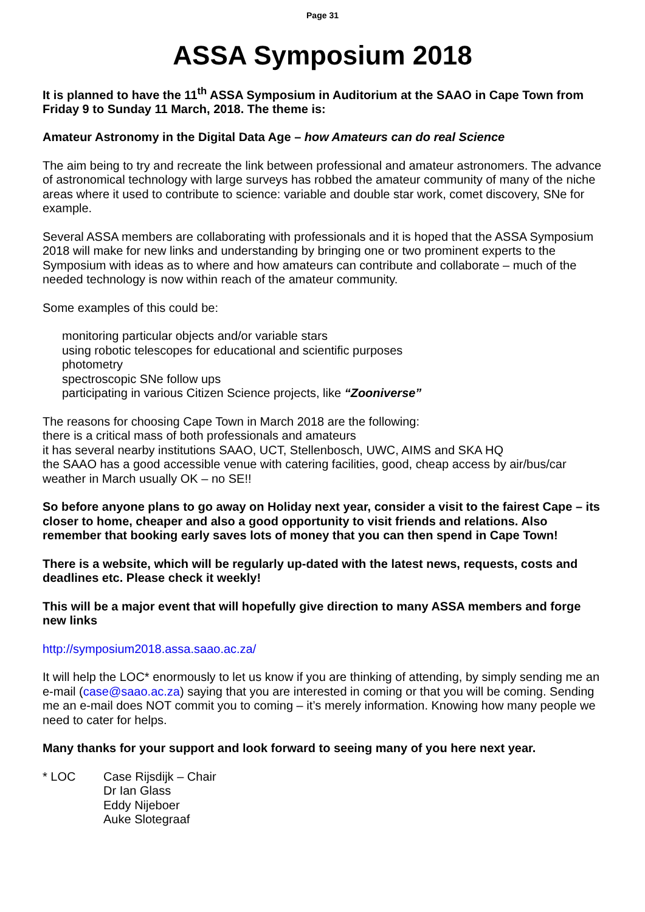Page 31
ASSA Symposium 2018
It is planned to have the 11<sup>th</sup> ASSA Symposium in Auditorium at the SAAO in Cape Town from Friday 9 to Sunday 11 March, 2018. The theme is:
Amateur Astronomy in the Digital Data Age – how Amateurs can do real Science
The aim being to try and recreate the link between professional and amateur astronomers. The advance of astronomical technology with large surveys has robbed the amateur community of many of the niche areas where it used to contribute to science: variable and double star work, comet discovery, SNe for example.
Several ASSA members are collaborating with professionals and it is hoped that the ASSA Symposium 2018 will make for new links and understanding by bringing one or two prominent experts to the Symposium with ideas as to where and how amateurs can contribute and collaborate – much of the needed technology is now within reach of the amateur community.
Some examples of this could be:
monitoring particular objects and/or variable stars
using robotic telescopes for educational and scientific purposes
photometry
spectroscopic SNe follow ups
participating in various Citizen Science projects, like “Zooniverse”
The reasons for choosing Cape Town in March 2018 are the following:
there is a critical mass of both professionals and amateurs
it has several nearby institutions SAAO, UCT, Stellenbosch, UWC, AIMS and SKA HQ
the SAAO has a good accessible venue with catering facilities, good, cheap access by air/bus/car
weather in March usually OK – no SE!!
So before anyone plans to go away on Holiday next year, consider a visit to the fairest Cape – its closer to home, cheaper and also a good opportunity to visit friends and relations. Also remember that booking early saves lots of money that you can then spend in Cape Town!
There is a website, which will be regularly up-dated with the latest news, requests, costs and deadlines etc. Please check it weekly!
This will be a major event that will hopefully give direction to many ASSA members and forge new links
http://symposium2018.assa.saao.ac.za/
It will help the LOC* enormously to let us know if you are thinking of attending, by simply sending me an e-mail (case@saao.ac.za) saying that you are interested in coming or that you will be coming. Sending me an e-mail does NOT commit you to coming – it’s merely information. Knowing how many people we need to cater for helps.
Many thanks for your support and look forward to seeing many of you here next year.
* LOC Case Rijsdijk – Chair
Dr Ian Glass
Eddy Nijeboer
Auke Slotegraaf